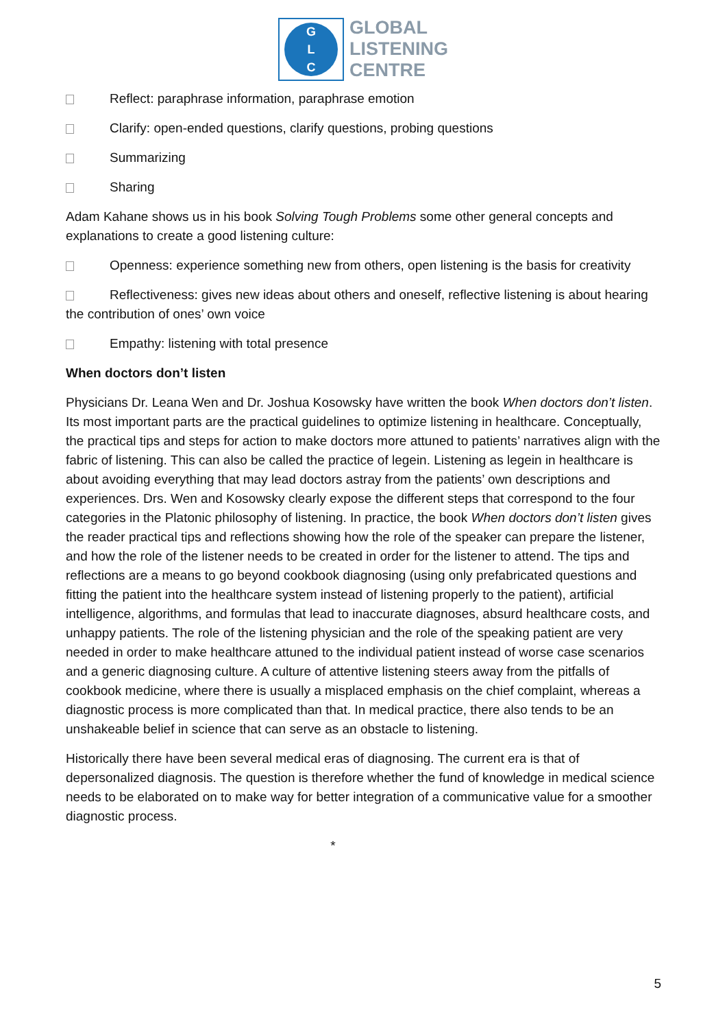G
L
C
GLOBAL
LISTENING
CENTRE
Reflect: paraphrase information, paraphrase emotion
Clarify: open-ended questions, clarify questions, probing questions
Summarizing
Sharing
Adam Kahane shows us in his book Solving Tough Problems some other general concepts and explanations to create a good listening culture:
Openness: experience something new from others, open listening is the basis for creativity
Reflectiveness: gives new ideas about others and oneself, reflective listening is about hearing the contribution of ones’ own voice
Empathy: listening with total presence
When doctors don’t listen
Physicians Dr. Leana Wen and Dr. Joshua Kosowsky have written the book When doctors don’t listen. Its most important parts are the practical guidelines to optimize listening in healthcare. Conceptually, the practical tips and steps for action to make doctors more attuned to patients’ narratives align with the fabric of listening. This can also be called the practice of legein. Listening as legein in healthcare is about avoiding everything that may lead doctors astray from the patients’ own descriptions and experiences. Drs. Wen and Kosowsky clearly expose the different steps that correspond to the four categories in the Platonic philosophy of listening. In practice, the book When doctors don’t listen gives the reader practical tips and reflections showing how the role of the speaker can prepare the listener, and how the role of the listener needs to be created in order for the listener to attend. The tips and reflections are a means to go beyond cookbook diagnosing (using only prefabricated questions and fitting the patient into the healthcare system instead of listening properly to the patient), artificial intelligence, algorithms, and formulas that lead to inaccurate diagnoses, absurd healthcare costs, and unhappy patients. The role of the listening physician and the role of the speaking patient are very needed in order to make healthcare attuned to the individual patient instead of worse case scenarios and a generic diagnosing culture. A culture of attentive listening steers away from the pitfalls of cookbook medicine, where there is usually a misplaced emphasis on the chief complaint, whereas a diagnostic process is more complicated than that. In medical practice, there also tends to be an unshakeable belief in science that can serve as an obstacle to listening.
Historically there have been several medical eras of diagnosing. The current era is that of depersonalized diagnosis. The question is therefore whether the fund of knowledge in medical science needs to be elaborated on to make way for better integration of a communicative value for a smoother diagnostic process.
*
5